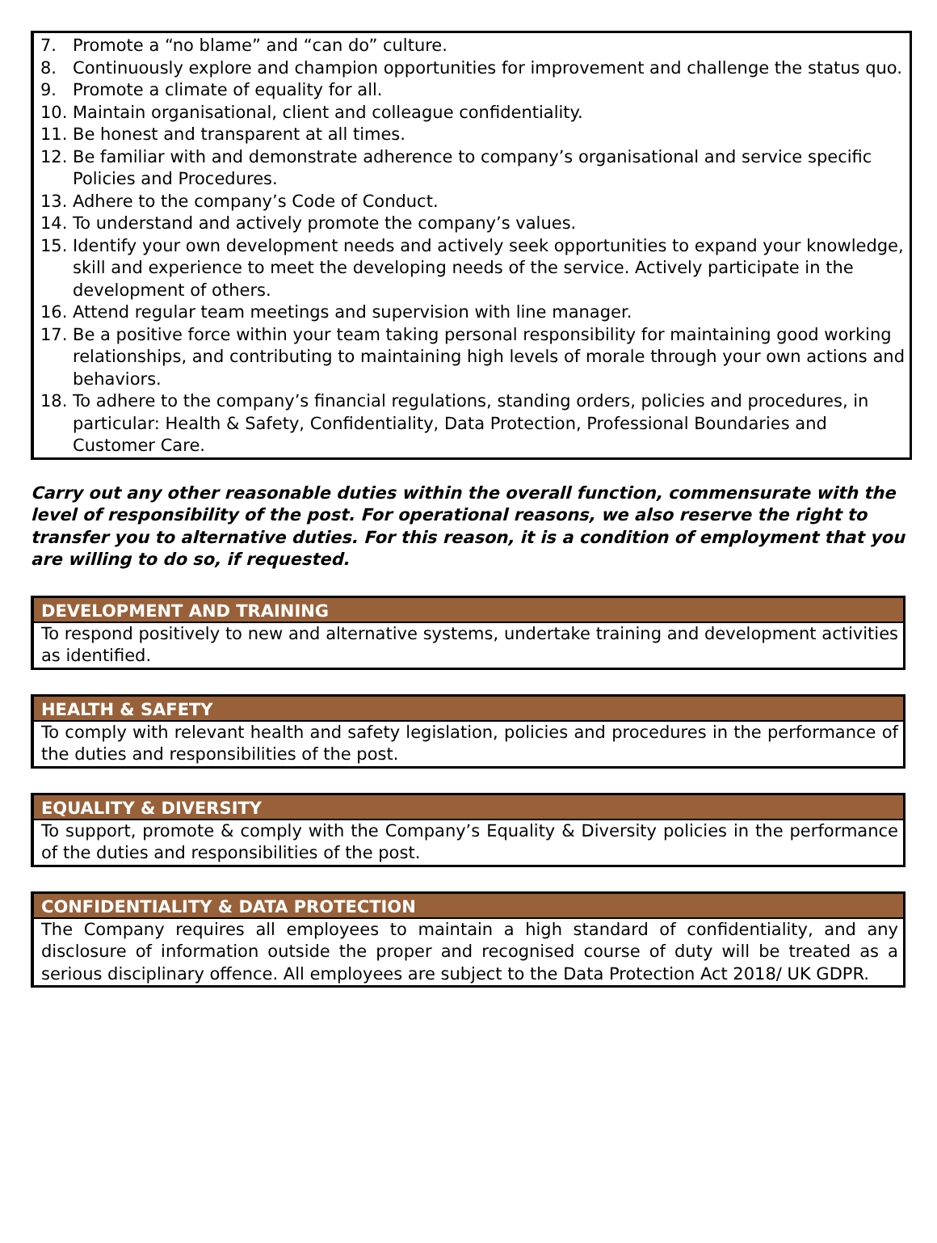7. Promote a “no blame” and “can do” culture.
8. Continuously explore and champion opportunities for improvement and challenge the status quo.
9. Promote a climate of equality for all.
10. Maintain organisational, client and colleague confidentiality.
11. Be honest and transparent at all times.
12. Be familiar with and demonstrate adherence to company’s organisational and service specific Policies and Procedures.
13. Adhere to the company’s Code of Conduct.
14. To understand and actively promote the company’s values.
15. Identify your own development needs and actively seek opportunities to expand your knowledge, skill and experience to meet the developing needs of the service. Actively participate in the development of others.
16. Attend regular team meetings and supervision with line manager.
17. Be a positive force within your team taking personal responsibility for maintaining good working relationships, and contributing to maintaining high levels of morale through your own actions and behaviors.
18. To adhere to the company’s financial regulations, standing orders, policies and procedures, in particular: Health & Safety, Confidentiality, Data Protection, Professional Boundaries and Customer Care.
Carry out any other reasonable duties within the overall function, commensurate with the level of responsibility of the post. For operational reasons, we also reserve the right to transfer you to alternative duties. For this reason, it is a condition of employment that you are willing to do so, if requested.
DEVELOPMENT AND TRAINING
To respond positively to new and alternative systems, undertake training and development activities as identified.
HEALTH & SAFETY
To comply with relevant health and safety legislation, policies and procedures in the performance of the duties and responsibilities of the post.
EQUALITY & DIVERSITY
To support, promote & comply with the Company’s Equality & Diversity policies in the performance of the duties and responsibilities of the post.
CONFIDENTIALITY & DATA PROTECTION
The Company requires all employees to maintain a high standard of confidentiality, and any disclosure of information outside the proper and recognised course of duty will be treated as a serious disciplinary offence. All employees are subject to the Data Protection Act 2018/ UK GDPR.